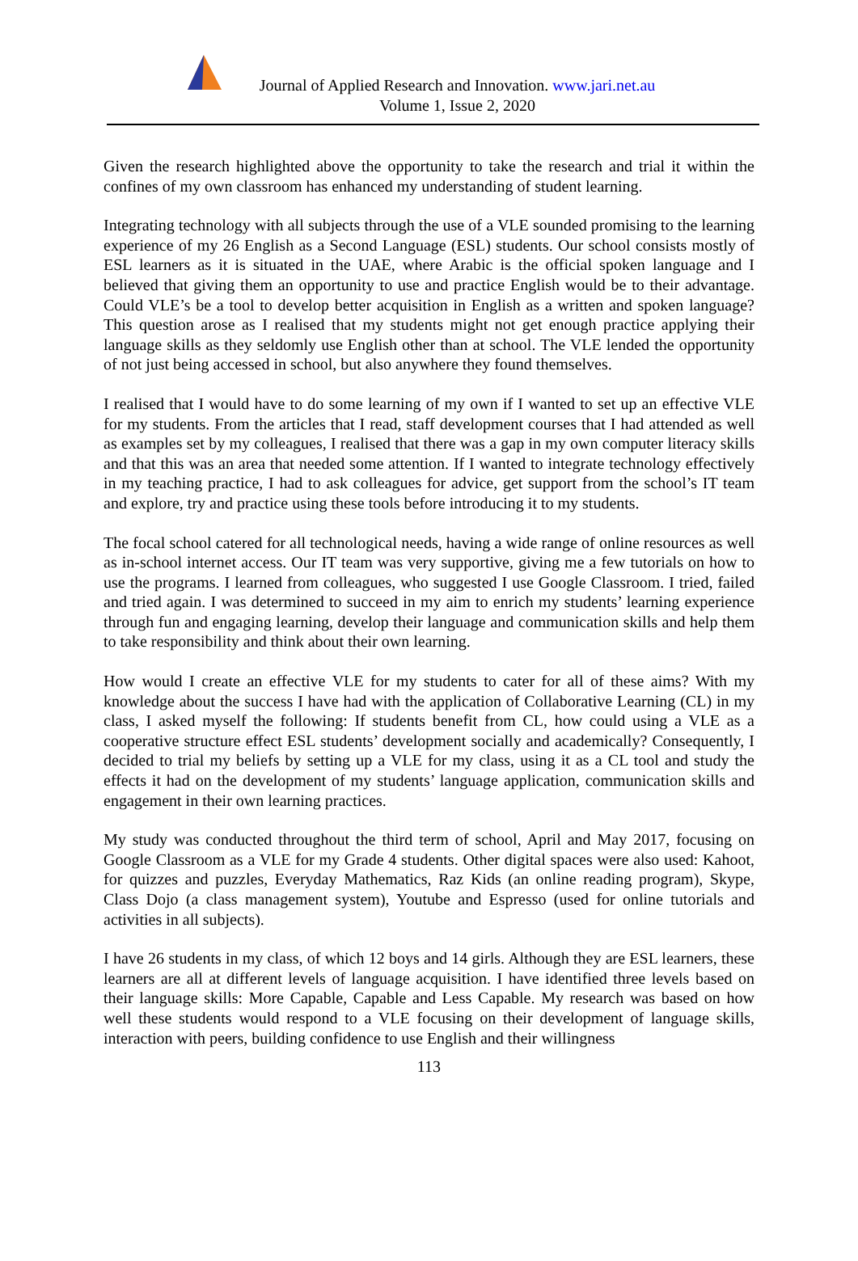Journal of Applied Research and Innovation. www.jari.net.au
Volume 1, Issue 2, 2020
Given the research highlighted above the opportunity to take the research and trial it within the confines of my own classroom has enhanced my understanding of student learning.
Integrating technology with all subjects through the use of a VLE sounded promising to the learning experience of my 26 English as a Second Language (ESL) students. Our school consists mostly of ESL learners as it is situated in the UAE, where Arabic is the official spoken language and I believed that giving them an opportunity to use and practice English would be to their advantage. Could VLE’s be a tool to develop better acquisition in English as a written and spoken language? This question arose as I realised that my students might not get enough practice applying their language skills as they seldomly use English other than at school. The VLE lended the opportunity of not just being accessed in school, but also anywhere they found themselves.
I realised that I would have to do some learning of my own if I wanted to set up an effective VLE for my students. From the articles that I read, staff development courses that I had attended as well as examples set by my colleagues, I realised that there was a gap in my own computer literacy skills and that this was an area that needed some attention. If I wanted to integrate technology effectively in my teaching practice, I had to ask colleagues for advice, get support from the school’s IT team and explore, try and practice using these tools before introducing it to my students.
The focal school catered for all technological needs, having a wide range of online resources as well as in-school internet access. Our IT team was very supportive, giving me a few tutorials on how to use the programs. I learned from colleagues, who suggested I use Google Classroom. I tried, failed and tried again. I was determined to succeed in my aim to enrich my students’ learning experience through fun and engaging learning, develop their language and communication skills and help them to take responsibility and think about their own learning.
How would I create an effective VLE for my students to cater for all of these aims? With my knowledge about the success I have had with the application of Collaborative Learning (CL) in my class, I asked myself the following: If students benefit from CL, how could using a VLE as a cooperative structure effect ESL students’ development socially and academically? Consequently, I decided to trial my beliefs by setting up a VLE for my class, using it as a CL tool and study the effects it had on the development of my students’ language application, communication skills and engagement in their own learning practices.
My study was conducted throughout the third term of school, April and May 2017, focusing on Google Classroom as a VLE for my Grade 4 students. Other digital spaces were also used: Kahoot, for quizzes and puzzles, Everyday Mathematics, Raz Kids (an online reading program), Skype, Class Dojo (a class management system), Youtube and Espresso (used for online tutorials and activities in all subjects).
I have 26 students in my class, of which 12 boys and 14 girls. Although they are ESL learners, these learners are all at different levels of language acquisition. I have identified three levels based on their language skills: More Capable, Capable and Less Capable. My research was based on how well these students would respond to a VLE focusing on their development of language skills, interaction with peers, building confidence to use English and their willingness
113